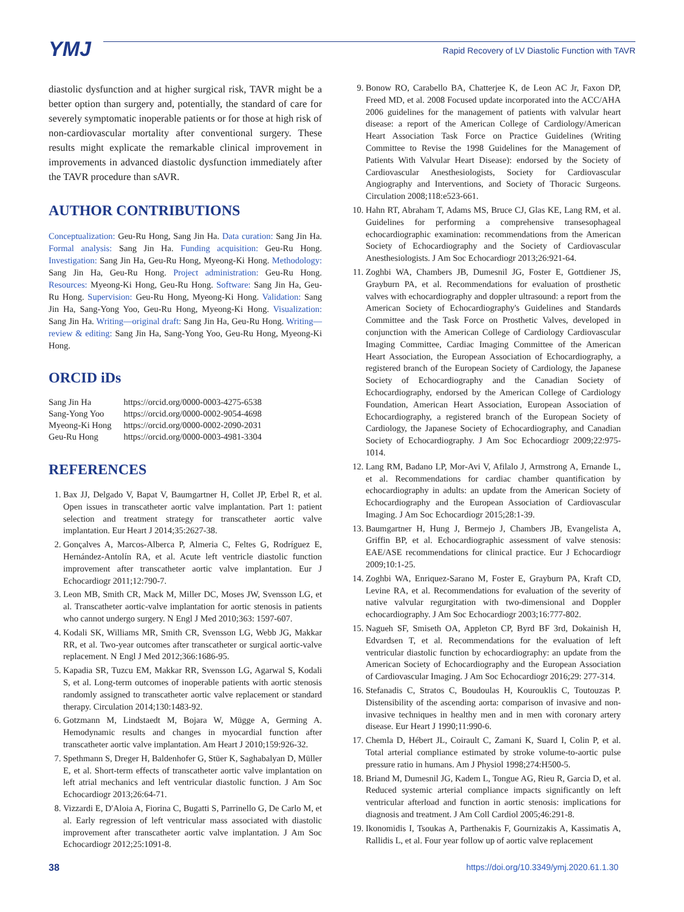YMJ
Rapid Recovery of LV Diastolic Function with TAVR
diastolic dysfunction and at higher surgical risk, TAVR might be a better option than surgery and, potentially, the standard of care for severely symptomatic inoperable patients or for those at high risk of non-cardiovascular mortality after conventional surgery. These results might explicate the remarkable clinical improvement in improvements in advanced diastolic dysfunction immediately after the TAVR procedure than sAVR.
AUTHOR CONTRIBUTIONS
Conceptualization: Geu-Ru Hong, Sang Jin Ha. Data curation: Sang Jin Ha. Formal analysis: Sang Jin Ha. Funding acquisition: Geu-Ru Hong. Investigation: Sang Jin Ha, Geu-Ru Hong, Myeong-Ki Hong. Methodology: Sang Jin Ha, Geu-Ru Hong. Project administration: Geu-Ru Hong. Resources: Myeong-Ki Hong, Geu-Ru Hong. Software: Sang Jin Ha, Geu-Ru Hong. Supervision: Geu-Ru Hong, Myeong-Ki Hong. Validation: Sang Jin Ha, Sang-Yong Yoo, Geu-Ru Hong, Myeong-Ki Hong. Visualization: Sang Jin Ha. Writing—original draft: Sang Jin Ha, Geu-Ru Hong. Writing—review & editing: Sang Jin Ha, Sang-Yong Yoo, Geu-Ru Hong, Myeong-Ki Hong.
ORCID iDs
| Sang Jin Ha | https://orcid.org/0000-0003-4275-6538 |
| Sang-Yong Yoo | https://orcid.org/0000-0002-9054-4698 |
| Myeong-Ki Hong | https://orcid.org/0000-0002-2090-2031 |
| Geu-Ru Hong | https://orcid.org/0000-0003-4981-3304 |
REFERENCES
1. Bax JJ, Delgado V, Bapat V, Baumgartner H, Collet JP, Erbel R, et al. Open issues in transcatheter aortic valve implantation. Part 1: patient selection and treatment strategy for transcatheter aortic valve implantation. Eur Heart J 2014;35:2627-38.
2. Gonçalves A, Marcos-Alberca P, Almeria C, Feltes G, Rodríguez E, Hernández-Antolín RA, et al. Acute left ventricle diastolic function improvement after transcatheter aortic valve implantation. Eur J Echocardiogr 2011;12:790-7.
3. Leon MB, Smith CR, Mack M, Miller DC, Moses JW, Svensson LG, et al. Transcatheter aortic-valve implantation for aortic stenosis in patients who cannot undergo surgery. N Engl J Med 2010;363: 1597-607.
4. Kodali SK, Williams MR, Smith CR, Svensson LG, Webb JG, Makkar RR, et al. Two-year outcomes after transcatheter or surgical aortic-valve replacement. N Engl J Med 2012;366:1686-95.
5. Kapadia SR, Tuzcu EM, Makkar RR, Svensson LG, Agarwal S, Kodali S, et al. Long-term outcomes of inoperable patients with aortic stenosis randomly assigned to transcatheter aortic valve replacement or standard therapy. Circulation 2014;130:1483-92.
6. Gotzmann M, Lindstaedt M, Bojara W, Mügge A, Germing A. Hemodynamic results and changes in myocardial function after transcatheter aortic valve implantation. Am Heart J 2010;159:926-32.
7. Spethmann S, Dreger H, Baldenhofer G, Stüer K, Saghabalyan D, Müller E, et al. Short-term effects of transcatheter aortic valve implantation on left atrial mechanics and left ventricular diastolic function. J Am Soc Echocardiogr 2013;26:64-71.
8. Vizzardi E, D'Aloia A, Fiorina C, Bugatti S, Parrinello G, De Carlo M, et al. Early regression of left ventricular mass associated with diastolic improvement after transcatheter aortic valve implantation. J Am Soc Echocardiogr 2012;25:1091-8.
9. Bonow RO, Carabello BA, Chatterjee K, de Leon AC Jr, Faxon DP, Freed MD, et al. 2008 Focused update incorporated into the ACC/AHA 2006 guidelines for the management of patients with valvular heart disease: a report of the American College of Cardiology/American Heart Association Task Force on Practice Guidelines (Writing Committee to Revise the 1998 Guidelines for the Management of Patients With Valvular Heart Disease): endorsed by the Society of Cardiovascular Anesthesiologists, Society for Cardiovascular Angiography and Interventions, and Society of Thoracic Surgeons. Circulation 2008;118:e523-661.
10. Hahn RT, Abraham T, Adams MS, Bruce CJ, Glas KE, Lang RM, et al. Guidelines for performing a comprehensive transesophageal echocardiographic examination: recommendations from the American Society of Echocardiography and the Society of Cardiovascular Anesthesiologists. J Am Soc Echocardiogr 2013;26:921-64.
11. Zoghbi WA, Chambers JB, Dumesnil JG, Foster E, Gottdiener JS, Grayburn PA, et al. Recommendations for evaluation of prosthetic valves with echocardiography and doppler ultrasound: a report from the American Society of Echocardiography's Guidelines and Standards Committee and the Task Force on Prosthetic Valves, developed in conjunction with the American College of Cardiology Cardiovascular Imaging Committee, Cardiac Imaging Committee of the American Heart Association, the European Association of Echocardiography, a registered branch of the European Society of Cardiology, the Japanese Society of Echocardiography and the Canadian Society of Echocardiography, endorsed by the American College of Cardiology Foundation, American Heart Association, European Association of Echocardiography, a registered branch of the European Society of Cardiology, the Japanese Society of Echocardiography, and Canadian Society of Echocardiography. J Am Soc Echocardiogr 2009;22:975-1014.
12. Lang RM, Badano LP, Mor-Avi V, Afilalo J, Armstrong A, Ernande L, et al. Recommendations for cardiac chamber quantification by echocardiography in adults: an update from the American Society of Echocardiography and the European Association of Cardiovascular Imaging. J Am Soc Echocardiogr 2015;28:1-39.
13. Baumgartner H, Hung J, Bermejo J, Chambers JB, Evangelista A, Griffin BP, et al. Echocardiographic assessment of valve stenosis: EAE/ASE recommendations for clinical practice. Eur J Echocardiogr 2009;10:1-25.
14. Zoghbi WA, Enriquez-Sarano M, Foster E, Grayburn PA, Kraft CD, Levine RA, et al. Recommendations for evaluation of the severity of native valvular regurgitation with two-dimensional and Doppler echocardiography. J Am Soc Echocardiogr 2003;16:777-802.
15. Nagueh SF, Smiseth OA, Appleton CP, Byrd BF 3rd, Dokainish H, Edvardsen T, et al. Recommendations for the evaluation of left ventricular diastolic function by echocardiography: an update from the American Society of Echocardiography and the European Association of Cardiovascular Imaging. J Am Soc Echocardiogr 2016;29: 277-314.
16. Stefanadis C, Stratos C, Boudoulas H, Kourouklis C, Toutouzas P. Distensibility of the ascending aorta: comparison of invasive and non-invasive techniques in healthy men and in men with coronary artery disease. Eur Heart J 1990;11:990-6.
17. Chemla D, Hébert JL, Coirault C, Zamani K, Suard I, Colin P, et al. Total arterial compliance estimated by stroke volume-to-aortic pulse pressure ratio in humans. Am J Physiol 1998;274:H500-5.
18. Briand M, Dumesnil JG, Kadem L, Tongue AG, Rieu R, Garcia D, et al. Reduced systemic arterial compliance impacts significantly on left ventricular afterload and function in aortic stenosis: implications for diagnosis and treatment. J Am Coll Cardiol 2005;46:291-8.
19. Ikonomidis I, Tsoukas A, Parthenakis F, Gournizakis A, Kassimatis A, Rallidis L, et al. Four year follow up of aortic valve replacement
38 https://doi.org/10.3349/ymj.2020.61.1.30